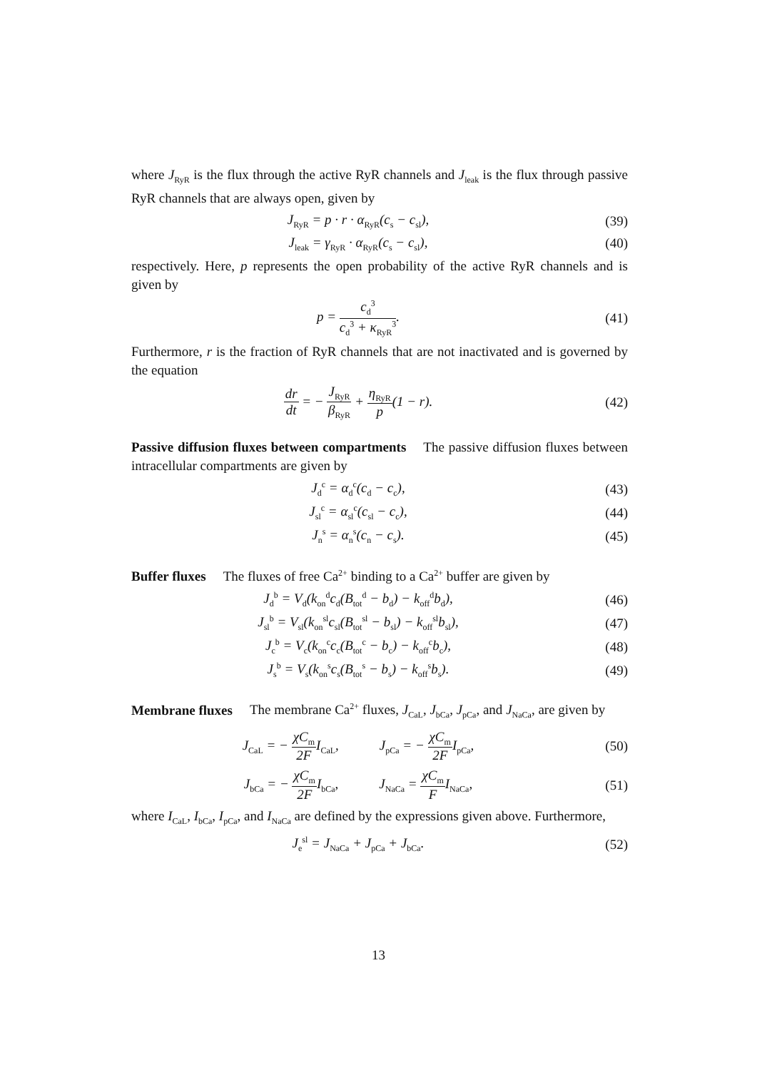where J<sub>RyR</sub> is the flux through the active RyR channels and J<sub>leak</sub> is the flux through passive RyR channels that are always open, given by
J<sub>RyR</sub> = p · r · α<sub>RyR</sub>(c<sub>s</sub> − c<sub>sl</sub>), (39)
J<sub>leak</sub> = γ<sub>RyR</sub> · α<sub>RyR</sub>(c<sub>s</sub> − c<sub>sl</sub>), (40)
respectively. Here, p represents the open probability of the active RyR channels and is given by
p = c<sub>d</sub><sup>3</sup> c<sub>d</sub><sup>3</sup> + κ<sub>RyR</sub><sup>3</sup>. (41)
Furthermore, r is the fraction of RyR channels that are not inactivated and is governed by the equation
dr dt = − J<sub>RyR</sub> β<sub>RyR</sub> + η<sub>RyR</sub> p(1 − r).
(42)
Passive diffusion fluxes between compartments The passive diffusion fluxes between intracellular compartments are given by
J<sub>d</sub><sup>c</sup> = α<sub>d</sub><sup>c</sup>(c<sub>d</sub> − c<sub>c</sub>), (43)
J<sub>sl</sub><sup>c</sup> = α<sub>sl</sub><sup>c</sup>(c<sub>sl</sub> − c<sub>c</sub>), (44)
J<sub>n</sub><sup>s</sup> = α<sub>n</sub><sup>s</sup>(c<sub>n</sub> − c<sub>s</sub>). (45)
Buffer fluxes The fluxes of free Ca<sup>2+</sup> binding to a Ca<sup>2+</sup> buffer are given by
J<sub>d</sub><sup>b</sup> = V<sub>d</sub>(k<sub>on</sub><sup>d</sup>c<sub>d</sub>(B<sub>tot</sub><sup>d</sup> − b<sub>d</sub>) − k<sub>off</sub><sup>d</sup>b<sub>d</sub>),
(46)
J<sub>sl</sub><sup>b</sup> = V<sub>sl</sub>(k<sub>on</sub><sup>sl</sup>c<sub>sl</sub>(B<sub>tot</sub><sup>sl</sup> − b<sub>sl</sub>) − k<sub>off</sub><sup>sl</sup>b<sub>sl</sub>),
(47)
J<sub>c</sub><sup>b</sup> = V<sub>c</sub>(k<sub>on</sub><sup>c</sup>c<sub>c</sub>(B<sub>tot</sub><sup>c</sup> − b<sub>c</sub>) − k<sub>off</sub><sup>c</sup>b<sub>c</sub>),
(48)
J<sub>s</sub><sup>b</sup> = V<sub>s</sub>(k<sub>on</sub><sup>s</sup>c<sub>s</sub>(B<sub>tot</sub><sup>s</sup> − b<sub>s</sub>) − k<sub>off</sub><sup>s</sup>b<sub>s</sub>).
(49)
Membrane fluxes The membrane Ca<sup>2+</sup> fluxes, J<sub>CaL</sub>, J<sub>bCa</sub>, J<sub>pCa</sub>, and J<sub>NaCa</sub>, are given by
J<sub>CaL</sub> = − χC<sub>m</sub> 2FI<sub>CaL</sub>, J<sub>pCa</sub> = − χC<sub>m</sub> 2FI<sub>pCa</sub>,
(50)
J<sub>bCa</sub> = − χC<sub>m</sub> 2FI<sub>bCa</sub>, J<sub>NaCa</sub> = χC<sub>m</sub> FI<sub>NaCa</sub>,
(51)
where I<sub>CaL</sub>, I<sub>bCa</sub>, I<sub>pCa</sub>, and I<sub>NaCa</sub> are defined by the expressions given above. Furthermore,
J<sub>e</sub><sup>sl</sup> = J<sub>NaCa</sub> + J<sub>pCa</sub> + J<sub>bCa</sub>. (52)
13